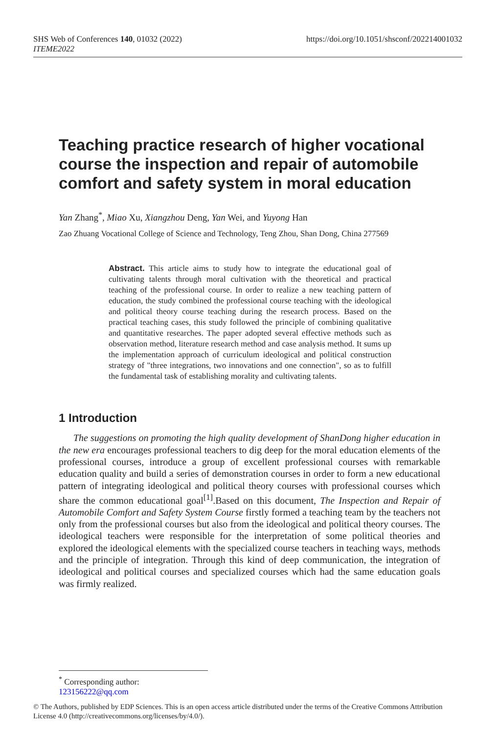SHS Web of Conferences 140, 01032 (2022) https://doi.org/10.1051/shsconf/202214001032
ITEME2022
Teaching practice research of higher vocational course the inspection and repair of automobile comfort and safety system in moral education
Yan Zhang<sup>*</sup>, Miao Xu, Xiangzhou Deng, Yan Wei, and Yuyong Han
Zao Zhuang Vocational College of Science and Technology, Teng Zhou, Shan Dong, China 277569
Abstract. This article aims to study how to integrate the educational goal of cultivating talents through moral cultivation with the theoretical and practical teaching of the professional course. In order to realize a new teaching pattern of education, the study combined the professional course teaching with the ideological and political theory course teaching during the research process. Based on the practical teaching cases, this study followed the principle of combining qualitative and quantitative researches. The paper adopted several effective methods such as observation method, literature research method and case analysis method. It sums up the implementation approach of curriculum ideological and political construction strategy of "three integrations, two innovations and one connection", so as to fulfill the fundamental task of establishing morality and cultivating talents.
1 Introduction
The suggestions on promoting the high quality development of ShanDong higher education in the new era encourages professional teachers to dig deep for the moral education elements of the professional courses, introduce a group of excellent professional courses with remarkable education quality and build a series of demonstration courses in order to form a new educational pattern of integrating ideological and political theory courses with professional courses which share the common educational goal<sup>[1]</sup>.Based on this document, The Inspection and Repair of Automobile Comfort and Safety System Course firstly formed a teaching team by the teachers not only from the professional courses but also from the ideological and political theory courses. The ideological teachers were responsible for the interpretation of some political theories and explored the ideological elements with the specialized course teachers in teaching ways, methods and the principle of integration. Through this kind of deep communication, the integration of ideological and political courses and specialized courses which had the same education goals was firmly realized.
<sup>*</sup> Corresponding author: 123156222@qq.com
© The Authors, published by EDP Sciences. This is an open access article distributed under the terms of the Creative Commons Attribution License 4.0 (http://creativecommons.org/licenses/by/4.0/).